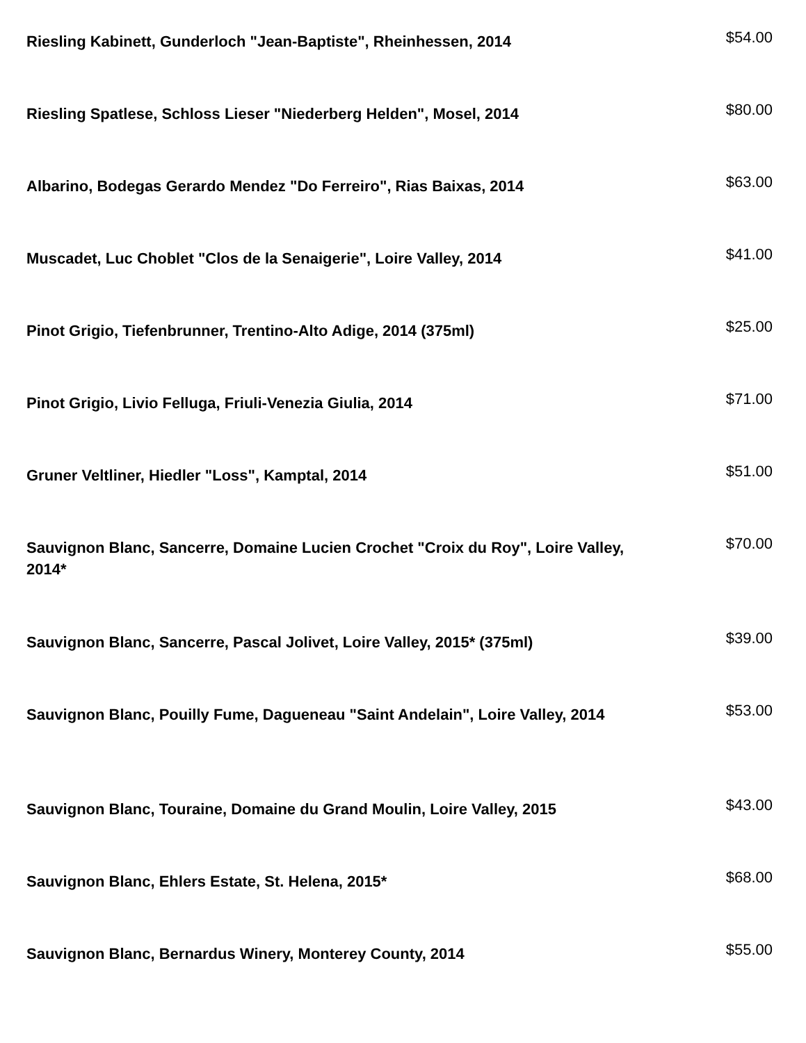Riesling Kabinett, Gunderloch "Jean-Baptiste", Rheinhessen, 2014
$54.00
Riesling Spatlese, Schloss Lieser "Niederberg Helden", Mosel, 2014
$80.00
Albarino, Bodegas Gerardo Mendez "Do Ferreiro", Rias Baixas, 2014
$63.00
Muscadet, Luc Choblet "Clos de la Senaigerie", Loire Valley, 2014
$41.00
Pinot Grigio, Tiefenbrunner, Trentino-Alto Adige, 2014 (375ml)
$25.00
Pinot Grigio, Livio Felluga, Friuli-Venezia Giulia, 2014
$71.00
Gruner Veltliner, Hiedler "Loss", Kamptal, 2014
$51.00
Sauvignon Blanc, Sancerre, Domaine Lucien Crochet "Croix du Roy", Loire Valley, 2014*
$70.00
Sauvignon Blanc, Sancerre, Pascal Jolivet, Loire Valley, 2015* (375ml)
$39.00
Sauvignon Blanc, Pouilly Fume, Dagueneau "Saint Andelain", Loire Valley, 2014
$53.00
Sauvignon Blanc, Touraine, Domaine du Grand Moulin, Loire Valley, 2015
$43.00
Sauvignon Blanc, Ehlers Estate, St. Helena, 2015*
$68.00
Sauvignon Blanc, Bernardus Winery, Monterey County, 2014
$55.00